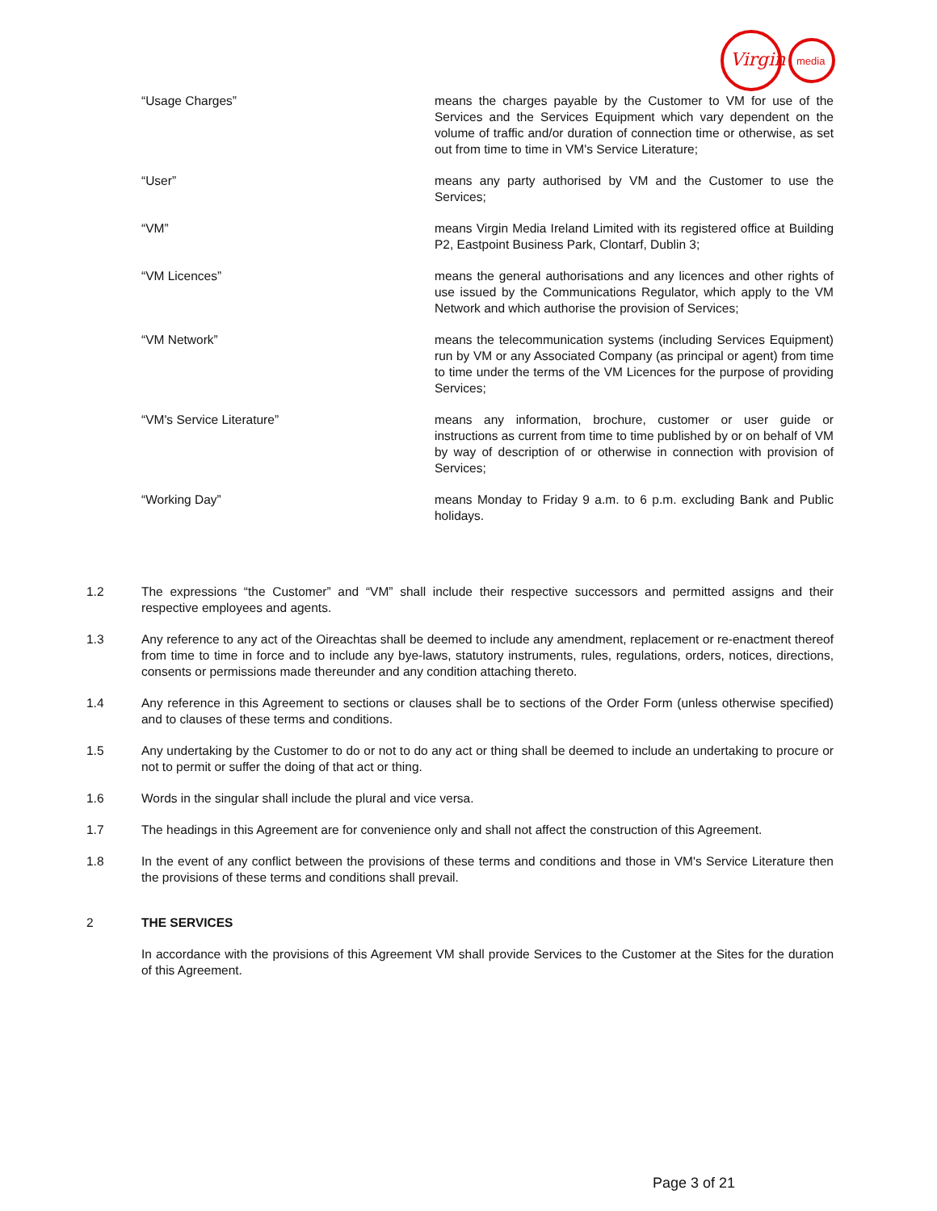Virgin
media
“Usage Charges” means the charges payable by the Customer to VM for use of the Services and the Services Equipment which vary dependent on the volume of traffic and/or duration of connection time or otherwise, as set out from time to time in VM's Service Literature;
“User” means any party authorised by VM and the Customer to use the Services;
“VM” means Virgin Media Ireland Limited with its registered office at Building P2, Eastpoint Business Park, Clontarf, Dublin 3;
“VM Licences” means the general authorisations and any licences and other rights of use issued by the Communications Regulator, which apply to the VM Network and which authorise the provision of Services;
“VM Network” means the telecommunication systems (including Services Equipment) run by VM or any Associated Company (as principal or agent) from time to time under the terms of the VM Licences for the purpose of providing Services;
“VM's Service Literature” means any information, brochure, customer or user guide or instructions as current from time to time published by or on behalf of VM by way of description of or otherwise in connection with provision of Services;
“Working Day” means Monday to Friday 9 a.m. to 6 p.m. excluding Bank and Public holidays.
1.2 The expressions “the Customer” and “VM” shall include their respective successors and permitted assigns and their respective employees and agents.
1.3 Any reference to any act of the Oireachtas shall be deemed to include any amendment, replacement or re-enactment thereof from time to time in force and to include any bye-laws, statutory instruments, rules, regulations, orders, notices, directions, consents or permissions made thereunder and any condition attaching thereto.
1.4 Any reference in this Agreement to sections or clauses shall be to sections of the Order Form (unless otherwise specified) and to clauses of these terms and conditions.
1.5 Any undertaking by the Customer to do or not to do any act or thing shall be deemed to include an undertaking to procure or not to permit or suffer the doing of that act or thing.
1.6 Words in the singular shall include the plural and vice versa.
1.7 The headings in this Agreement are for convenience only and shall not affect the construction of this Agreement.
1.8 In the event of any conflict between the provisions of these terms and conditions and those in VM's Service Literature then the provisions of these terms and conditions shall prevail.
2 THE SERVICES
In accordance with the provisions of this Agreement VM shall provide Services to the Customer at the Sites for the duration of this Agreement.
Page 3 of 21